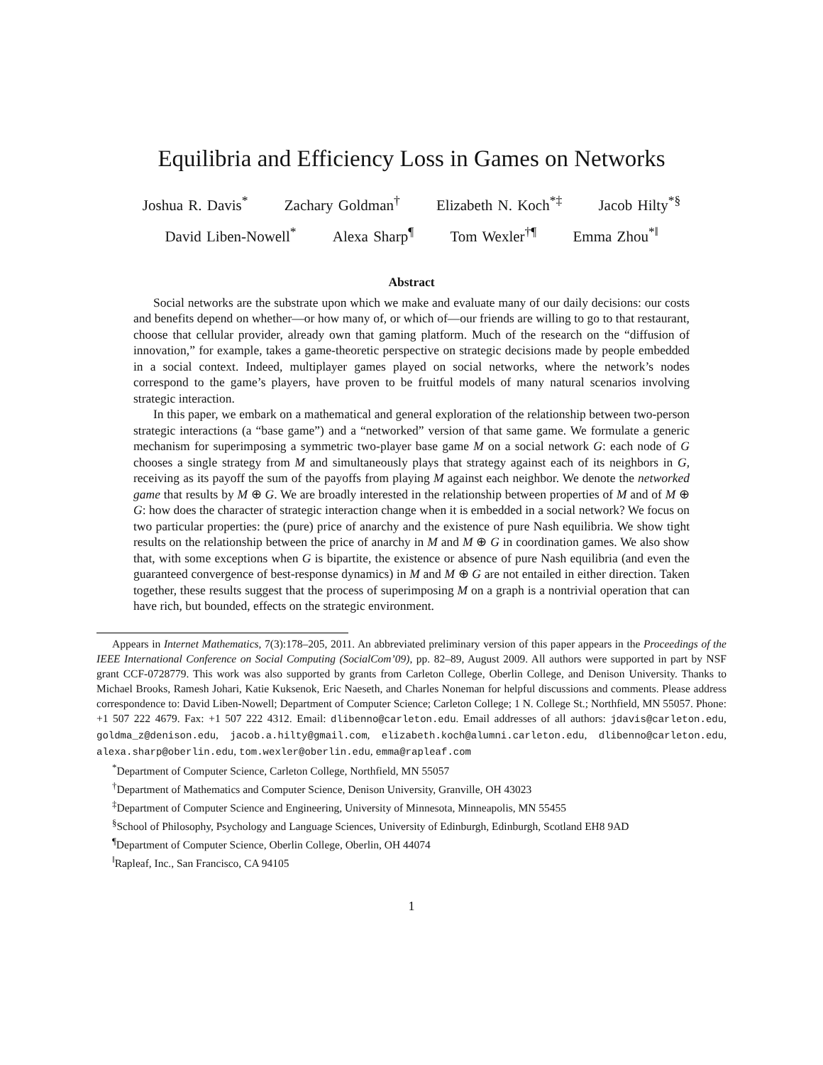Equilibria and Efficiency Loss in Games on Networks
Joshua R. Davis<sup>*</sup> Zachary Goldman<sup>†</sup> Elizabeth N. Koch<sup>*‡</sup> Jacob Hilty<sup>*§</sup>
David Liben-Nowell<sup>*</sup> Alexa Sharp<sup>¶</sup> Tom Wexler<sup>†¶</sup> Emma Zhou<sup>*‖</sup>
Abstract
Social networks are the substrate upon which we make and evaluate many of our daily decisions: our costs and benefits depend on whether—or how many of, or which of—our friends are willing to go to that restaurant, choose that cellular provider, already own that gaming platform. Much of the research on the “diffusion of innovation,” for example, takes a game-theoretic perspective on strategic decisions made by people embedded in a social context. Indeed, multiplayer games played on social networks, where the network’s nodes correspond to the game’s players, have proven to be fruitful models of many natural scenarios involving strategic interaction.
In this paper, we embark on a mathematical and general exploration of the relationship between two-person strategic interactions (a “base game”) and a “networked” version of that same game. We formulate a generic mechanism for superimposing a symmetric two-player base game M on a social network G: each node of G chooses a single strategy from M and simultaneously plays that strategy against each of its neighbors in G, receiving as its payoff the sum of the payoffs from playing M against each neighbor. We denote the networked game that results by M ⊕ G. We are broadly interested in the relationship between properties of M and of M ⊕ G: how does the character of strategic interaction change when it is embedded in a social network? We focus on two particular properties: the (pure) price of anarchy and the existence of pure Nash equilibria. We show tight results on the relationship between the price of anarchy in M and M ⊕ G in coordination games. We also show that, with some exceptions when G is bipartite, the existence or absence of pure Nash equilibria (and even the guaranteed convergence of best-response dynamics) in M and M ⊕ G are not entailed in either direction. Taken together, these results suggest that the process of superimposing M on a graph is a nontrivial operation that can have rich, but bounded, effects on the strategic environment.
Appears in Internet Mathematics, 7(3):178–205, 2011. An abbreviated preliminary version of this paper appears in the Proceedings of the IEEE International Conference on Social Computing (SocialCom’09), pp. 82–89, August 2009. All authors were supported in part by NSF grant CCF-0728779. This work was also supported by grants from Carleton College, Oberlin College, and Denison University. Thanks to Michael Brooks, Ramesh Johari, Katie Kuksenok, Eric Naeseth, and Charles Noneman for helpful discussions and comments. Please address correspondence to: David Liben-Nowell; Department of Computer Science; Carleton College; 1 N. College St.; Northfield, MN 55057. Phone: +1 507 222 4679. Fax: +1 507 222 4312. Email: dlibenno@carleton.edu. Email addresses of all authors: jdavis@carleton.edu, goldma_z@denison.edu, jacob.a.hilty@gmail.com, elizabeth.koch@alumni.carleton.edu, dlibenno@carleton.edu, alexa.sharp@oberlin.edu, tom.wexler@oberlin.edu, emma@rapleaf.com
<sup>*</sup> Department of Computer Science, Carleton College, Northfield, MN 55057
<sup>†</sup> Department of Mathematics and Computer Science, Denison University, Granville, OH 43023
<sup>‡</sup> Department of Computer Science and Engineering, University of Minnesota, Minneapolis, MN 55455
<sup>§</sup> School of Philosophy, Psychology and Language Sciences, University of Edinburgh, Edinburgh, Scotland EH8 9AD
<sup>¶</sup> Department of Computer Science, Oberlin College, Oberlin, OH 44074
<sup>‖</sup> Rapleaf, Inc., San Francisco, CA 94105
1